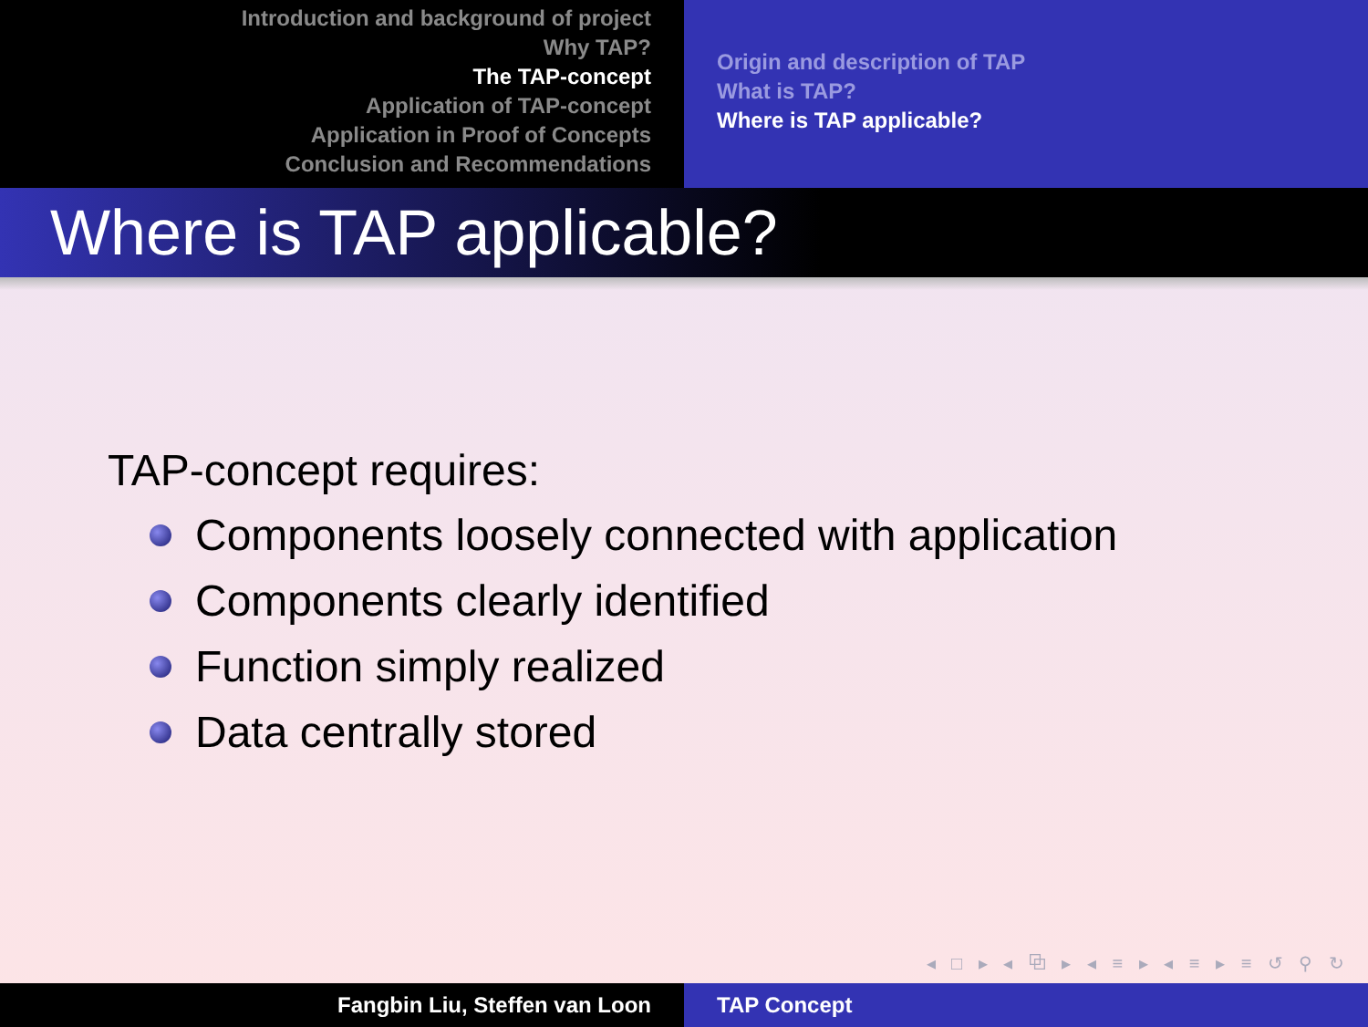Introduction and background of project
Why TAP?
The TAP-concept
Application of TAP-concept
Application in Proof of Concepts
Conclusion and Recommendations
Origin and description of TAP
What is TAP?
Where is TAP applicable?
Where is TAP applicable?
TAP-concept requires:
Components loosely connected with application
Components clearly identified
Function simply realized
Data centrally stored
◂ □ ▸ ◂ ⧉ ▸ ◂ ≡ ▸ ◂ ≡ ▸ ≡ ↺ ⚲ ↻
Fangbin Liu, Steffen van Loon TAP Concept